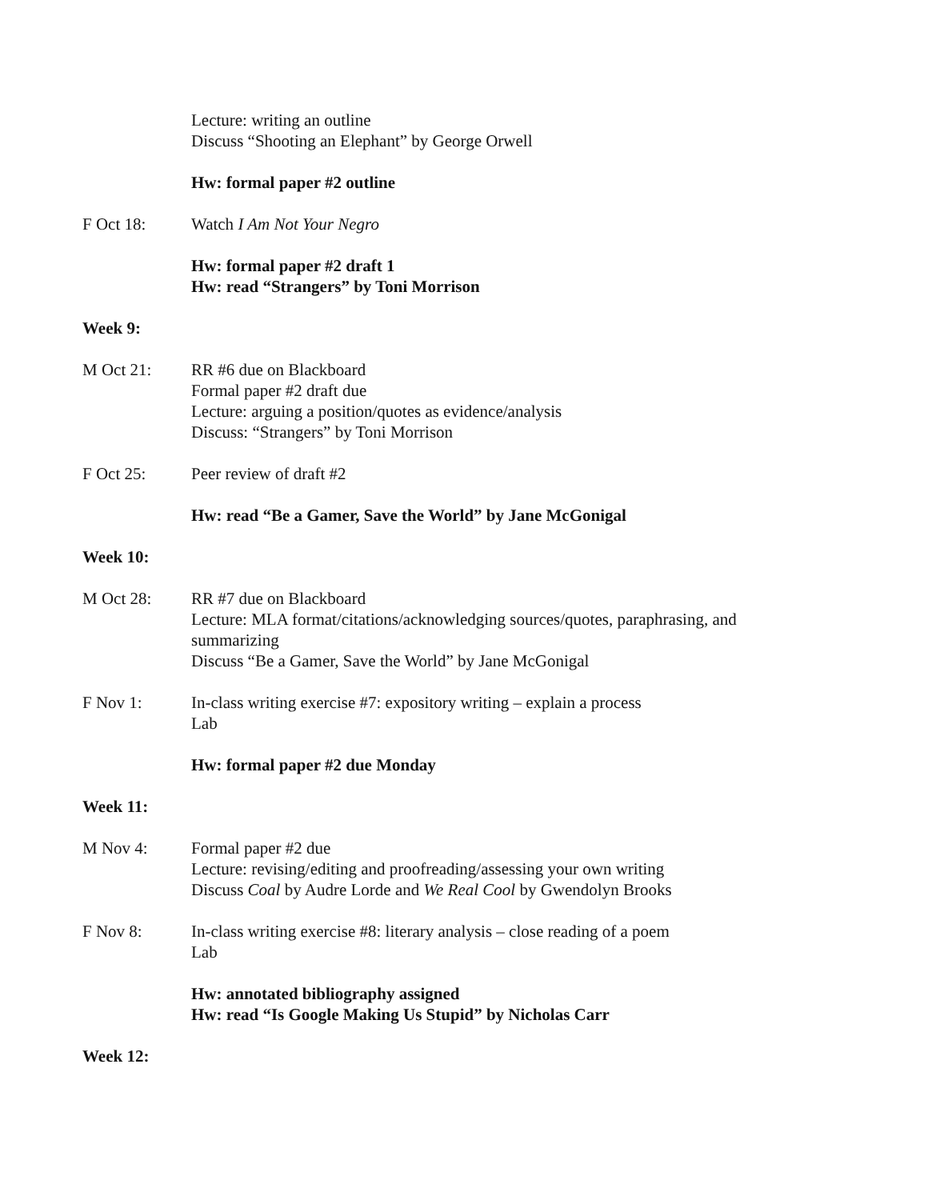Lecture: writing an outline
Discuss “Shooting an Elephant” by George Orwell
Hw: formal paper #2 outline
F Oct 18: Watch I Am Not Your Negro
Hw: formal paper #2 draft 1
Hw: read “Strangers” by Toni Morrison
Week 9:
M Oct 21: RR #6 due on Blackboard
Formal paper #2 draft due
Lecture: arguing a position/quotes as evidence/analysis
Discuss: “Strangers” by Toni Morrison
F Oct 25: Peer review of draft #2
Hw: read “Be a Gamer, Save the World” by Jane McGonigal
Week 10:
M Oct 28: RR #7 due on Blackboard
Lecture: MLA format/citations/acknowledging sources/quotes, paraphrasing, and summarizing
Discuss “Be a Gamer, Save the World” by Jane McGonigal
F Nov 1: In-class writing exercise #7: expository writing – explain a process
Lab
Hw: formal paper #2 due Monday
Week 11:
M Nov 4: Formal paper #2 due
Lecture: revising/editing and proofreading/assessing your own writing
Discuss Coal by Audre Lorde and We Real Cool by Gwendolyn Brooks
F Nov 8: In-class writing exercise #8: literary analysis – close reading of a poem
Lab
Hw: annotated bibliography assigned
Hw: read “Is Google Making Us Stupid” by Nicholas Carr
Week 12: